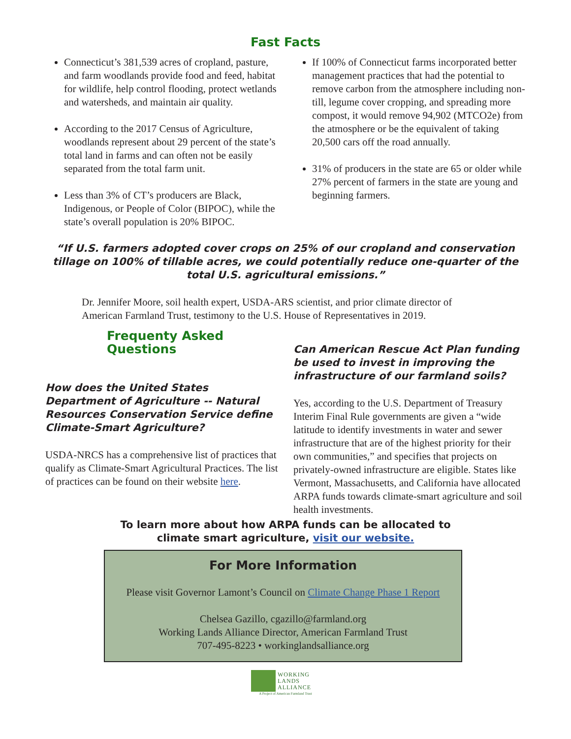Fast Facts
Connecticut’s 381,539 acres of cropland, pasture, and farm woodlands provide food and feed, habitat for wildlife, help control flooding, protect wetlands and watersheds, and maintain air quality.
According to the 2017 Census of Agriculture, woodlands represent about 29 percent of the state’s total land in farms and can often not be easily separated from the total farm unit.
Less than 3% of CT’s producers are Black, Indigenous, or People of Color (BIPOC), while the state’s overall population is 20% BIPOC.
If 100% of Connecticut farms incorporated better management practices that had the potential to remove carbon from the atmosphere including non-till, legume cover cropping, and spreading more compost, it would remove 94,902 (MTCO2e) from the atmosphere or be the equivalent of taking 20,500 cars off the road annually.
31% of producers in the state are 65 or older while 27% percent of farmers in the state are young and beginning farmers.
“If U.S. farmers adopted cover crops on 25% of our cropland and conservation tillage on 100% of tillable acres, we could potentially reduce one-quarter of the total U.S. agricultural emissions.”
Dr. Jennifer Moore, soil health expert, USDA-ARS scientist, and prior climate director of American Farmland Trust, testimony to the U.S. House of Representatives in 2019.
Frequenty Asked Questions
How does the United States Department of Agriculture -- Natural Resources Conservation Service define Climate-Smart Agriculture?
USDA-NRCS has a comprehensive list of practices that qualify as Climate-Smart Agricultural Practices. The list of practices can be found on their website here.
Can American Rescue Act Plan funding be used to invest in improving the infrastructure of our farmland soils?
Yes, according to the U.S. Department of Treasury Interim Final Rule governments are given a “wide latitude to identify investments in water and sewer infrastructure that are of the highest priority for their own communities,” and specifies that projects on privately-owned infrastructure are eligible. States like Vermont, Massachusetts, and California have allocated ARPA funds towards climate-smart agriculture and soil health investments.
To learn more about how ARPA funds can be allocated to
climate smart agriculture, visit our website.
For More Information
Please visit Governor Lamont’s Council on Climate Change Phase 1 Report
Chelsea Gazillo, cgazillo@farmland.org
Working Lands Alliance Director, American Farmland Trust
707-495-8223 • workinglandsalliance.org
WORKING
LANDS
ALLIANCE
A Project of American Farmland Trust